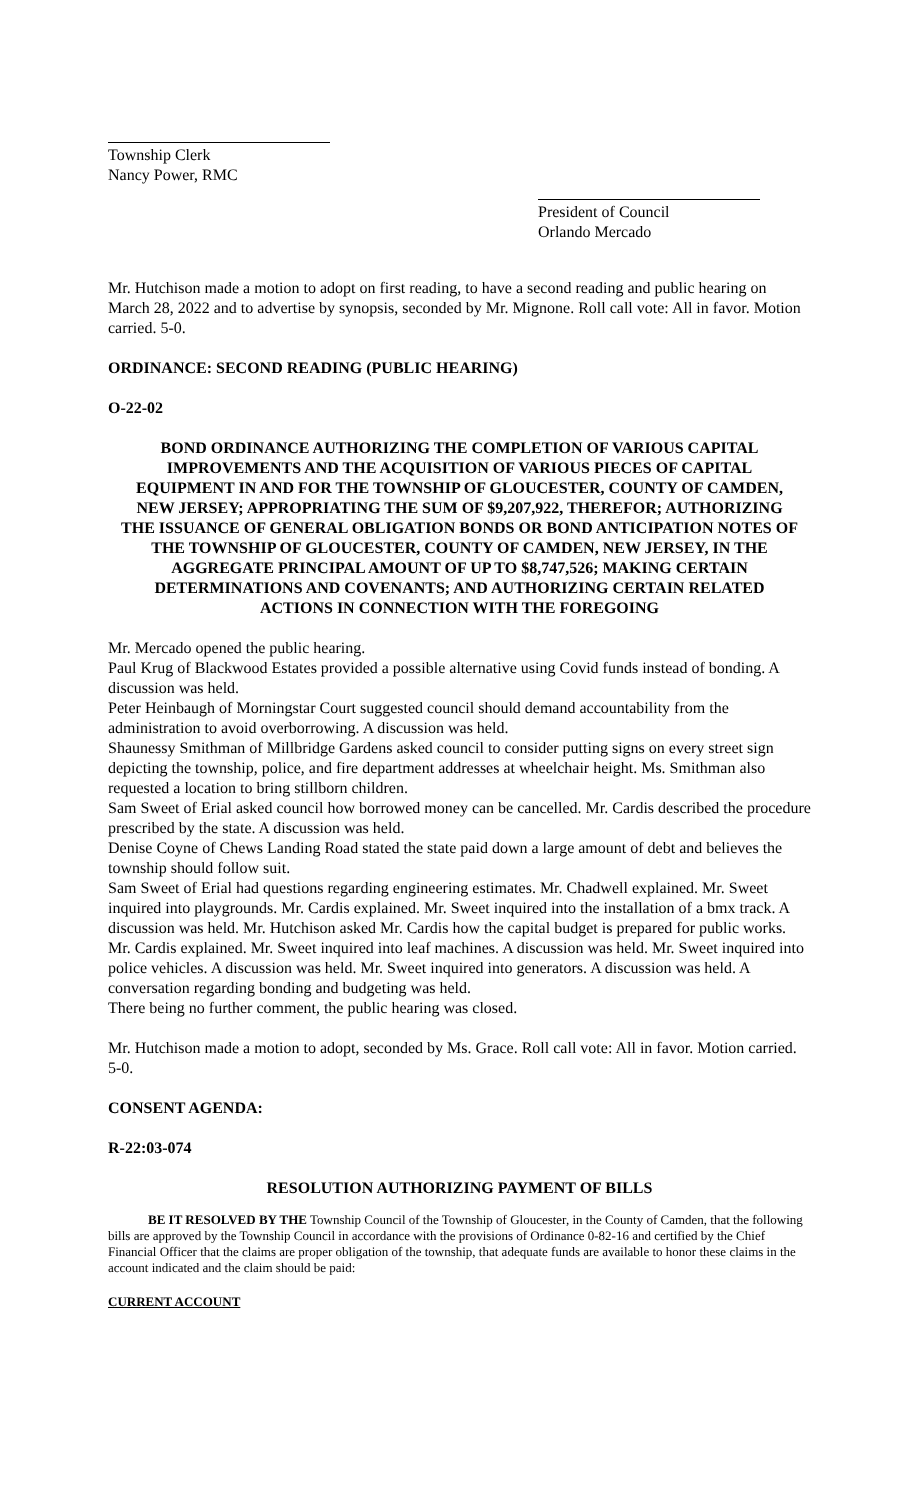Township Clerk
Nancy Power, RMC
President of Council
Orlando Mercado
Mr. Hutchison made a motion to adopt on first reading, to have a second reading and public hearing on March 28, 2022 and to advertise by synopsis, seconded by Mr. Mignone. Roll call vote: All in favor. Motion carried. 5-0.
ORDINANCE: SECOND READING (PUBLIC HEARING)
O-22-02
BOND ORDINANCE AUTHORIZING THE COMPLETION OF VARIOUS CAPITAL IMPROVEMENTS AND THE ACQUISITION OF VARIOUS PIECES OF CAPITAL EQUIPMENT IN AND FOR THE TOWNSHIP OF GLOUCESTER, COUNTY OF CAMDEN, NEW JERSEY; APPROPRIATING THE SUM OF $9,207,922, THEREFOR; AUTHORIZING THE ISSUANCE OF GENERAL OBLIGATION BONDS OR BOND ANTICIPATION NOTES OF THE TOWNSHIP OF GLOUCESTER, COUNTY OF CAMDEN, NEW JERSEY, IN THE AGGREGATE PRINCIPAL AMOUNT OF UP TO $8,747,526; MAKING CERTAIN DETERMINATIONS AND COVENANTS; AND AUTHORIZING CERTAIN RELATED ACTIONS IN CONNECTION WITH THE FOREGOING
Mr. Mercado opened the public hearing.
Paul Krug of Blackwood Estates provided a possible alternative using Covid funds instead of bonding. A discussion was held.
Peter Heinbaugh of Morningstar Court suggested council should demand accountability from the administration to avoid overborrowing. A discussion was held.
Shaunessy Smithman of Millbridge Gardens asked council to consider putting signs on every street sign depicting the township, police, and fire department addresses at wheelchair height. Ms. Smithman also requested a location to bring stillborn children.
Sam Sweet of Erial asked council how borrowed money can be cancelled. Mr. Cardis described the procedure prescribed by the state. A discussion was held.
Denise Coyne of Chews Landing Road stated the state paid down a large amount of debt and believes the township should follow suit.
Sam Sweet of Erial had questions regarding engineering estimates. Mr. Chadwell explained. Mr. Sweet inquired into playgrounds. Mr. Cardis explained. Mr. Sweet inquired into the installation of a bmx track. A discussion was held. Mr. Hutchison asked Mr. Cardis how the capital budget is prepared for public works. Mr. Cardis explained. Mr. Sweet inquired into leaf machines. A discussion was held. Mr. Sweet inquired into police vehicles. A discussion was held. Mr. Sweet inquired into generators. A discussion was held. A conversation regarding bonding and budgeting was held.
There being no further comment, the public hearing was closed.
Mr. Hutchison made a motion to adopt, seconded by Ms. Grace. Roll call vote: All in favor. Motion carried. 5-0.
CONSENT AGENDA:
R-22:03-074
RESOLUTION AUTHORIZING PAYMENT OF BILLS
BE IT RESOLVED BY THE Township Council of the Township of Gloucester, in the County of Camden, that the following bills are approved by the Township Council in accordance with the provisions of Ordinance 0-82-16 and certified by the Chief Financial Officer that the claims are proper obligation of the township, that adequate funds are available to honor these claims in the account indicated and the claim should be paid:
CURRENT ACCOUNT